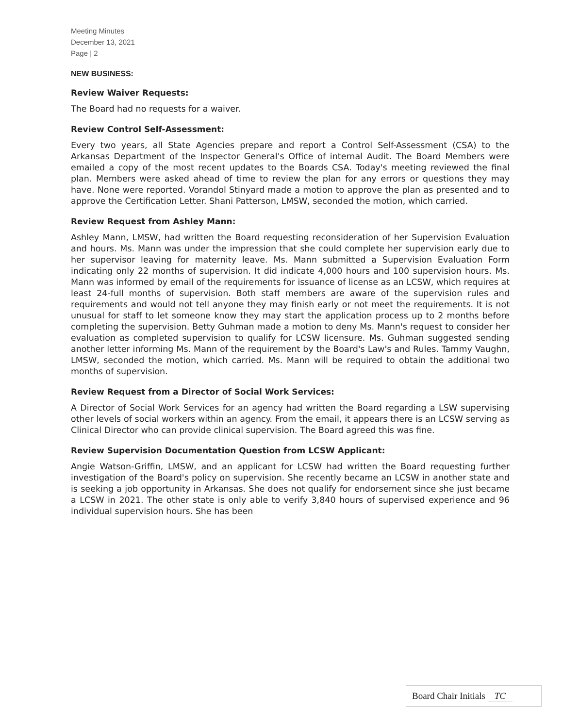Meeting Minutes
December 13, 2021
Page | 2
NEW BUSINESS:
Review Waiver Requests:
The Board had no requests for a waiver.
Review Control Self-Assessment:
Every two years, all State Agencies prepare and report a Control Self-Assessment (CSA) to the Arkansas Department of the Inspector General's Office of internal Audit. The Board Members were emailed a copy of the most recent updates to the Boards CSA. Today's meeting reviewed the final plan. Members were asked ahead of time to review the plan for any errors or questions they may have. None were reported. Vorandol Stinyard made a motion to approve the plan as presented and to approve the Certification Letter. Shani Patterson, LMSW, seconded the motion, which carried.
Review Request from Ashley Mann:
Ashley Mann, LMSW, had written the Board requesting reconsideration of her Supervision Evaluation and hours. Ms. Mann was under the impression that she could complete her supervision early due to her supervisor leaving for maternity leave. Ms. Mann submitted a Supervision Evaluation Form indicating only 22 months of supervision. It did indicate 4,000 hours and 100 supervision hours. Ms. Mann was informed by email of the requirements for issuance of license as an LCSW, which requires at least 24-full months of supervision. Both staff members are aware of the supervision rules and requirements and would not tell anyone they may finish early or not meet the requirements. It is not unusual for staff to let someone know they may start the application process up to 2 months before completing the supervision. Betty Guhman made a motion to deny Ms. Mann's request to consider her evaluation as completed supervision to qualify for LCSW licensure. Ms. Guhman suggested sending another letter informing Ms. Mann of the requirement by the Board's Law's and Rules. Tammy Vaughn, LMSW, seconded the motion, which carried. Ms. Mann will be required to obtain the additional two months of supervision.
Review Request from a Director of Social Work Services:
A Director of Social Work Services for an agency had written the Board regarding a LSW supervising other levels of social workers within an agency. From the email, it appears there is an LCSW serving as Clinical Director who can provide clinical supervision. The Board agreed this was fine.
Review Supervision Documentation Question from LCSW Applicant:
Angie Watson-Griffin, LMSW, and an applicant for LCSW had written the Board requesting further investigation of the Board's policy on supervision. She recently became an LCSW in another state and is seeking a job opportunity in Arkansas. She does not qualify for endorsement since she just became a LCSW in 2021. The other state is only able to verify 3,840 hours of supervised experience and 96 individual supervision hours. She has been
Board Chair Initials TC